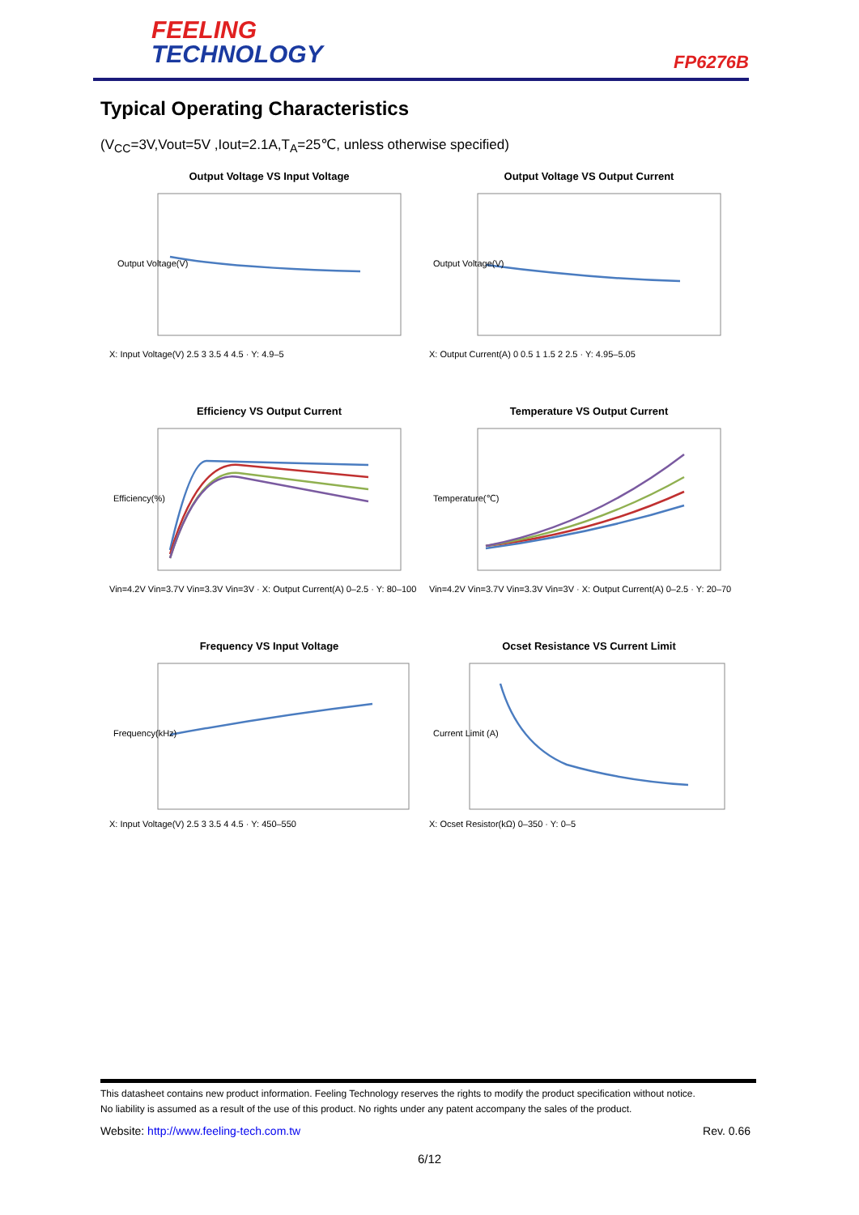FEELING
TECHNOLOGY
FP6276B
Typical Operating Characteristics
(V<sub>CC</sub>=3V,Vout=5V ,Iout=2.1A,T<sub>A</sub>=25℃, unless otherwise specified)
Output Voltage VS Input Voltage
Output Voltage(V)
X: Input Voltage(V) 2.5 3 3.5 4 4.5 · Y: 4.9–5
Output Voltage VS Output Current
Output Voltage(V)
X: Output Current(A) 0 0.5 1 1.5 2 2.5 · Y: 4.95–5.05
Efficiency VS Output Current
Efficiency(%)
Vin=4.2V Vin=3.7V Vin=3.3V Vin=3V · X: Output Current(A) 0–2.5 · Y: 80–100
Temperature VS Output Current
Temperature(℃)
Vin=4.2V Vin=3.7V Vin=3.3V Vin=3V · X: Output Current(A) 0–2.5 · Y: 20–70
Frequency VS Input Voltage
Frequency(kHz)
X: Input Voltage(V) 2.5 3 3.5 4 4.5 · Y: 450–550
Ocset Resistance VS Current Limit
Current Limit (A)
X: Ocset Resistor(kΩ) 0–350 · Y: 0–5
This datasheet contains new product information. Feeling Technology reserves the rights to modify the product specification without notice.
No liability is assumed as a result of the use of this product. No rights under any patent accompany the sales of the product.
Website: http://www.feeling-tech.com.tw
Rev. 0.66
6/12